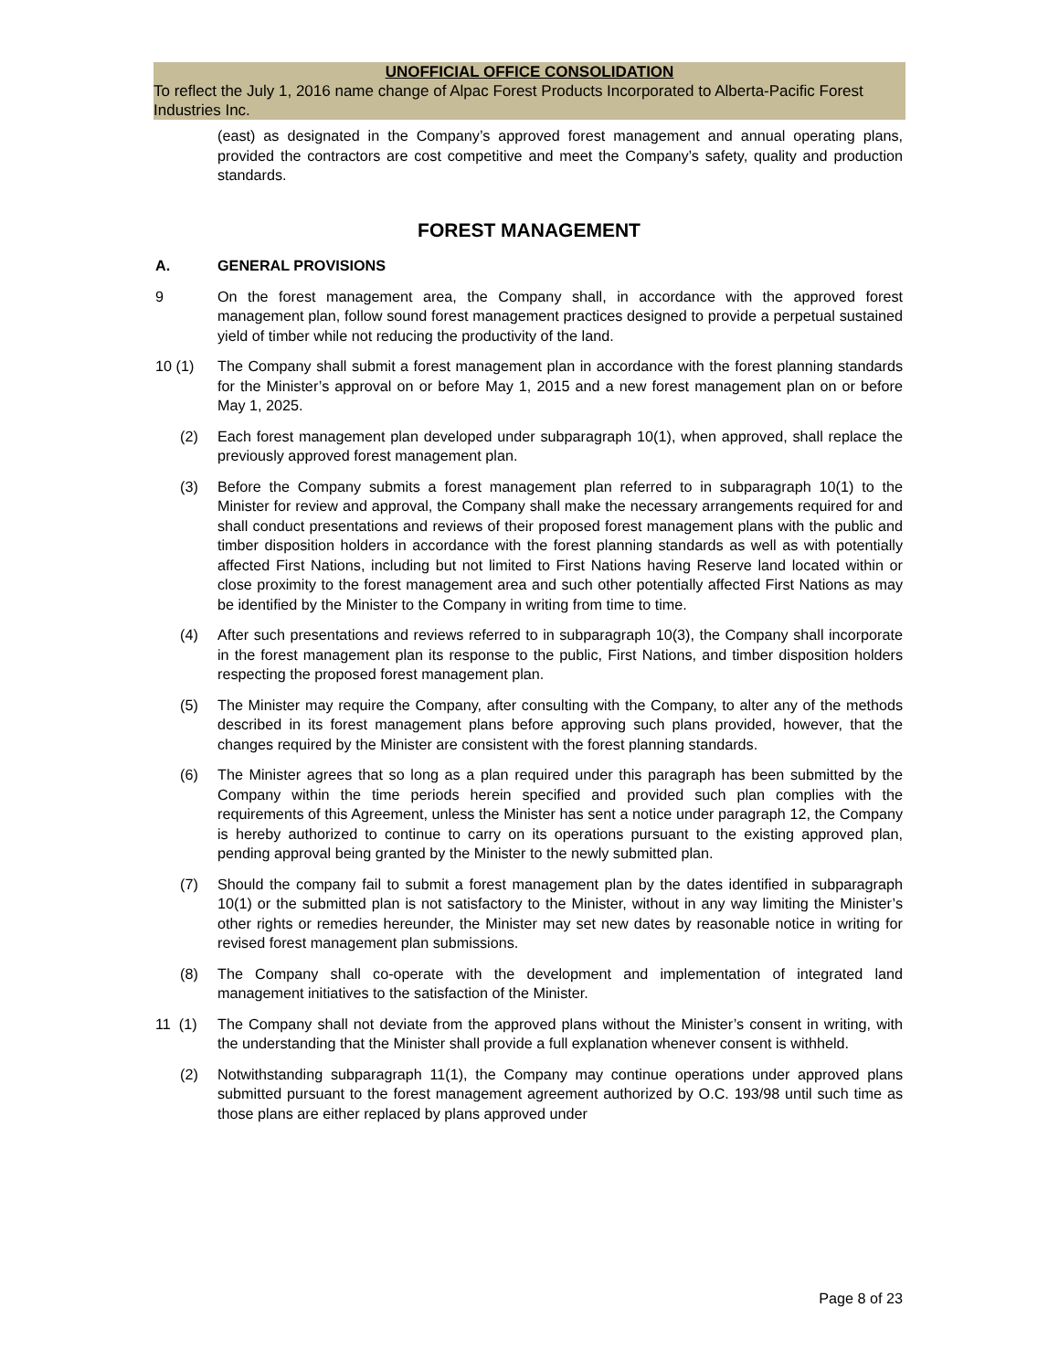UNOFFICIAL OFFICE CONSOLIDATION
To reflect the July 1, 2016 name change of Alpac Forest Products Incorporated to Alberta-Pacific Forest Industries Inc.
(east) as designated in the Company’s approved forest management and annual operating plans, provided the contractors are cost competitive and meet the Company’s safety, quality and production standards.
FOREST MANAGEMENT
A. GENERAL PROVISIONS
9 On the forest management area, the Company shall, in accordance with the approved forest management plan, follow sound forest management practices designed to provide a perpetual sustained yield of timber while not reducing the productivity of the land.
10 (1) The Company shall submit a forest management plan in accordance with the forest planning standards for the Minister’s approval on or before May 1, 2015 and a new forest management plan on or before May 1, 2025.
(2) Each forest management plan developed under subparagraph 10(1), when approved, shall replace the previously approved forest management plan.
(3) Before the Company submits a forest management plan referred to in subparagraph 10(1) to the Minister for review and approval, the Company shall make the necessary arrangements required for and shall conduct presentations and reviews of their proposed forest management plans with the public and timber disposition holders in accordance with the forest planning standards as well as with potentially affected First Nations, including but not limited to First Nations having Reserve land located within or close proximity to the forest management area and such other potentially affected First Nations as may be identified by the Minister to the Company in writing from time to time.
(4) After such presentations and reviews referred to in subparagraph 10(3), the Company shall incorporate in the forest management plan its response to the public, First Nations, and timber disposition holders respecting the proposed forest management plan.
(5) The Minister may require the Company, after consulting with the Company, to alter any of the methods described in its forest management plans before approving such plans provided, however, that the changes required by the Minister are consistent with the forest planning standards.
(6) The Minister agrees that so long as a plan required under this paragraph has been submitted by the Company within the time periods herein specified and provided such plan complies with the requirements of this Agreement, unless the Minister has sent a notice under paragraph 12, the Company is hereby authorized to continue to carry on its operations pursuant to the existing approved plan, pending approval being granted by the Minister to the newly submitted plan.
(7) Should the company fail to submit a forest management plan by the dates identified in subparagraph 10(1) or the submitted plan is not satisfactory to the Minister, without in any way limiting the Minister’s other rights or remedies hereunder, the Minister may set new dates by reasonable notice in writing for revised forest management plan submissions.
(8) The Company shall co-operate with the development and implementation of integrated land management initiatives to the satisfaction of the Minister.
11 (1)
The Company shall not deviate from the approved plans without the Minister’s consent in writing, with the understanding that the Minister shall provide a full explanation whenever consent is withheld.
(2) Notwithstanding subparagraph 11(1), the Company may continue operations under approved plans submitted pursuant to the forest management agreement authorized by O.C. 193/98 until such time as those plans are either replaced by plans approved under
Page 8 of 23